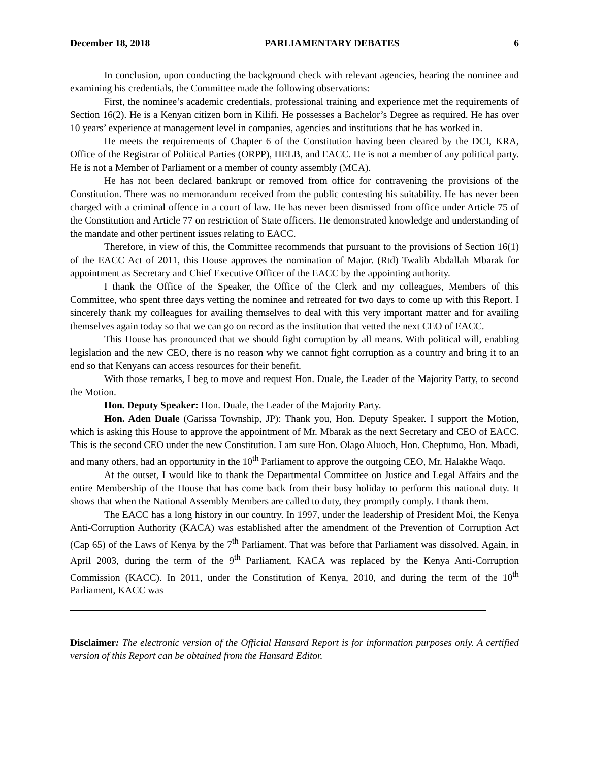December 18, 2018 PARLIAMENTARY DEBATES 6
In conclusion, upon conducting the background check with relevant agencies, hearing the nominee and examining his credentials, the Committee made the following observations:
First, the nominee’s academic credentials, professional training and experience met the requirements of Section 16(2). He is a Kenyan citizen born in Kilifi. He possesses a Bachelor’s Degree as required. He has over 10 years’ experience at management level in companies, agencies and institutions that he has worked in.
He meets the requirements of Chapter 6 of the Constitution having been cleared by the DCI, KRA, Office of the Registrar of Political Parties (ORPP), HELB, and EACC. He is not a member of any political party. He is not a Member of Parliament or a member of county assembly (MCA).
He has not been declared bankrupt or removed from office for contravening the provisions of the Constitution. There was no memorandum received from the public contesting his suitability. He has never been charged with a criminal offence in a court of law. He has never been dismissed from office under Article 75 of the Constitution and Article 77 on restriction of State officers. He demonstrated knowledge and understanding of the mandate and other pertinent issues relating to EACC.
Therefore, in view of this, the Committee recommends that pursuant to the provisions of Section 16(1) of the EACC Act of 2011, this House approves the nomination of Major. (Rtd) Twalib Abdallah Mbarak for appointment as Secretary and Chief Executive Officer of the EACC by the appointing authority.
I thank the Office of the Speaker, the Office of the Clerk and my colleagues, Members of this Committee, who spent three days vetting the nominee and retreated for two days to come up with this Report. I sincerely thank my colleagues for availing themselves to deal with this very important matter and for availing themselves again today so that we can go on record as the institution that vetted the next CEO of EACC.
This House has pronounced that we should fight corruption by all means. With political will, enabling legislation and the new CEO, there is no reason why we cannot fight corruption as a country and bring it to an end so that Kenyans can access resources for their benefit.
With those remarks, I beg to move and request Hon. Duale, the Leader of the Majority Party, to second the Motion.
Hon. Deputy Speaker: Hon. Duale, the Leader of the Majority Party.
Hon. Aden Duale (Garissa Township, JP): Thank you, Hon. Deputy Speaker. I support the Motion, which is asking this House to approve the appointment of Mr. Mbarak as the next Secretary and CEO of EACC. This is the second CEO under the new Constitution. I am sure Hon. Olago Aluoch, Hon. Cheptumo, Hon. Mbadi, and many others, had an opportunity in the 10<sup>th</sup> Parliament to approve the outgoing CEO, Mr. Halakhe Waqo.
At the outset, I would like to thank the Departmental Committee on Justice and Legal Affairs and the entire Membership of the House that has come back from their busy holiday to perform this national duty. It shows that when the National Assembly Members are called to duty, they promptly comply. I thank them.
The EACC has a long history in our country. In 1997, under the leadership of President Moi, the Kenya Anti-Corruption Authority (KACA) was established after the amendment of the Prevention of Corruption Act (Cap 65) of the Laws of Kenya by the 7<sup>th</sup> Parliament. That was before that Parliament was dissolved. Again, in April 2003, during the term of the 9<sup>th</sup> Parliament, KACA was replaced by the Kenya Anti-Corruption Commission (KACC). In 2011, under the Constitution of Kenya, 2010, and during the term of the 10<sup>th</sup> Parliament, KACC was
Disclaimer: The electronic version of the Official Hansard Report is for information purposes only. A certified version of this Report can be obtained from the Hansard Editor.